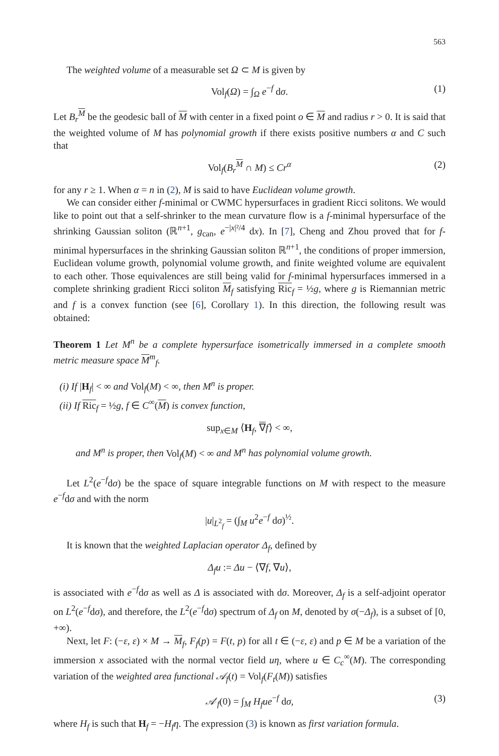563
The weighted volume of a measurable set Ω ⊂ M is given by
Vol<sub>f</sub>(Ω) = ∫<sub>Ω</sub> e<sup>−f</sup> dσ. (1)
Let B<sub>r</sub><sup>M</sup> be the geodesic ball of M with center in a fixed point o ∈ M and radius r > 0. It is said that the weighted volume of M has polynomial growth if there exists positive numbers α and C such that
Vol<sub>f</sub>(B<sub>r</sub><sup>M</sup> ∩ M) ≤ Cr<sup>α</sup> (2)
for any r ≥ 1. When α = n in (2), M is said to have Euclidean volume growth.
We can consider either f-minimal or CWMC hypersurfaces in gradient Ricci solitons. We would like to point out that a self-shrinker to the mean curvature flow is a f-minimal hypersurface of the shrinking Gaussian soliton (ℝ<sup>n+1</sup>, g<sub>can</sub>, e<sup>−|x|²/4</sup> dx). In [7], Cheng and Zhou proved that for f-minimal hypersurfaces in the shrinking Gaussian soliton ℝ<sup>n+1</sup>, the conditions of proper immersion, Euclidean volume growth, polynomial volume growth, and finite weighted volume are equivalent to each other. Those equivalences are still being valid for f-minimal hypersurfaces immersed in a complete shrinking gradient Ricci soliton M<sub>f</sub> satisfying Ric<sub>f</sub> = ½g, where g is Riemannian metric and f is a convex function (see [6], Corollary 1). In this direction, the following result was obtained:
Theorem 1 Let M<sup>n</sup> be a complete hypersurface isometrically immersed in a complete smooth metric measure space M<sup>m</sup><sub>f</sub>.
(i) If |H<sub>f</sub>| < ∞ and Vol<sub>f</sub>(M) < ∞, then M<sup>n</sup> is proper.
(ii) If Ric<sub>f</sub> = ½g, f ∈ C<sup>∞</sup>(M) is convex function,
sup<sub>x∈M</sub> ⟨H<sub>f</sub>, ∇f⟩ < ∞,
and M<sup>n</sup> is proper, then Vol<sub>f</sub>(M) < ∞ and M<sup>n</sup> has polynomial volume growth.
Let L<sup>2</sup>(e<sup>−f</sup>dσ) be the space of square integrable functions on M with respect to the measure e<sup>−f</sup>dσ and with the norm
|u|<sub>L<sup>2</sup><sub>f</sub></sub> = (∫<sub>M</sub> u<sup>2</sup>e<sup>−f</sup> dσ)<sup>½</sup>.
It is known that the weighted Laplacian operator Δ<sub>f</sub>, defined by
Δ<sub>f</sub>u := Δu − ⟨∇f, ∇u⟩,
is associated with e<sup>−f</sup>dσ as well as Δ is associated with dσ. Moreover, Δ<sub>f</sub> is a self-adjoint operator on L<sup>2</sup>(e<sup>−f</sup>dσ), and therefore, the L<sup>2</sup>(e<sup>−f</sup>dσ) spectrum of Δ<sub>f</sub> on M, denoted by σ(−Δ<sub>f</sub>), is a subset of [0, +∞).
Next, let F: (−ε, ε) × M → M<sub>f</sub>, F<sub>f</sub>(p) = F(t, p) for all t ∈ (−ε, ε) and p ∈ M be a variation of the immersion x associated with the normal vector field uη, where u ∈ C<sub>c</sub><sup>∞</sup>(M). The corresponding variation of the weighted area functional 𝒜<sub>f</sub>(t) = Vol<sub>f</sub>(F<sub>t</sub>(M)) satisfies
𝒜′<sub>f</sub>(0) = ∫<sub>M</sub> H<sub>f</sub>ue<sup>−f</sup> dσ, (3)
where H<sub>f</sub> is such that H<sub>f</sub> = −H<sub>f</sub>η. The expression (3) is known as first variation formula.